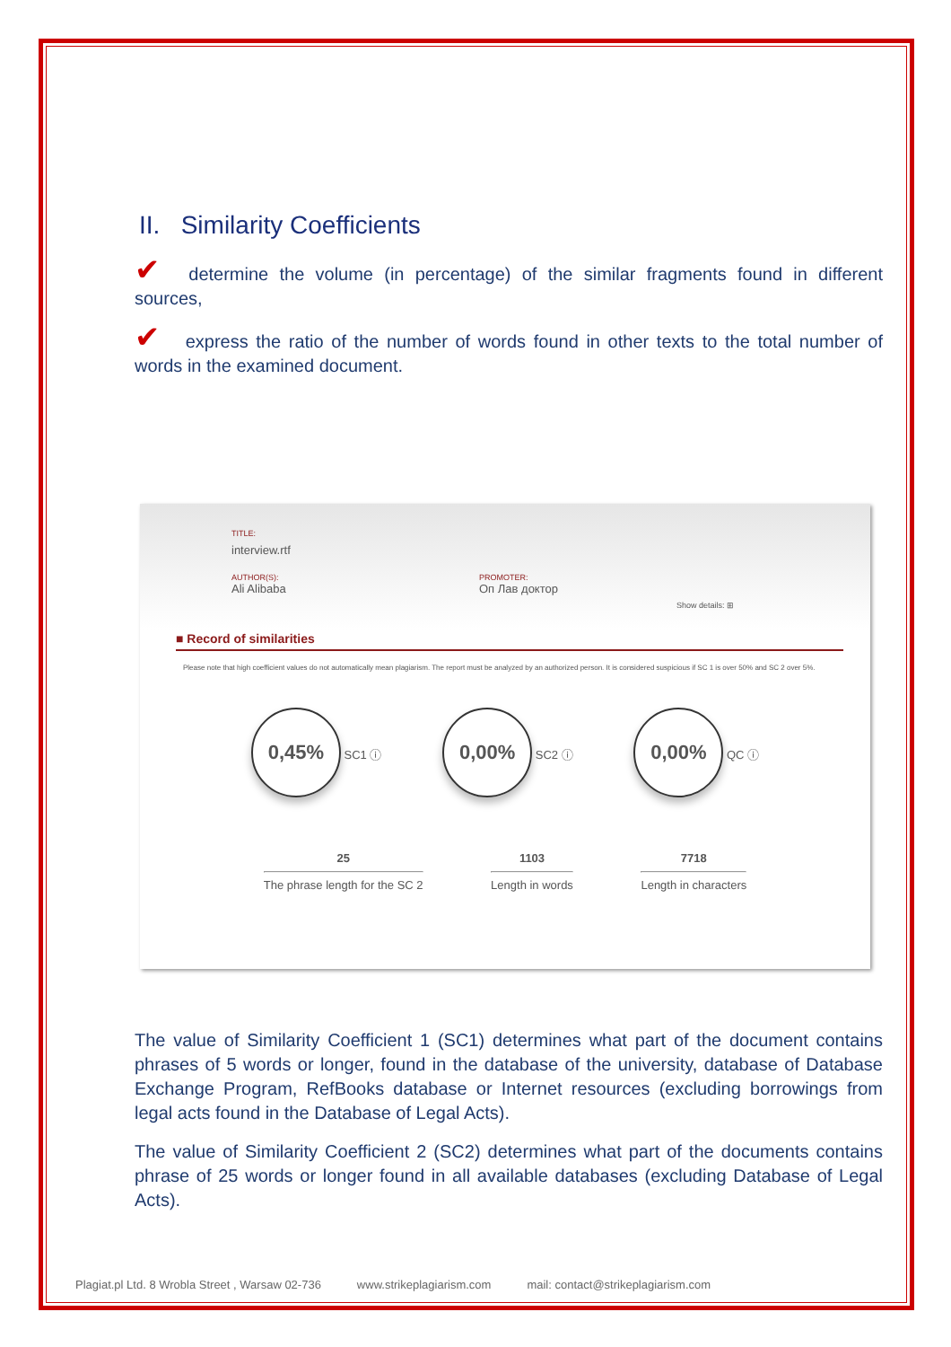II. Similarity Coefficients
✔ determine the volume (in percentage) of the similar fragments found in different sources,
✔ express the ratio of the number of words found in other texts to the total number of words in the examined document.
TITLE:
interview.rtf
AUTHOR(S):
Ali Alibaba
PROMOTER:
Оп Лав доктор
Show details: ⊞
■ Record of similarities
Please note that high coefficient values do not automatically mean plagiarism. The report must be analyzed by an authorized person. It is considered suspicious if SC 1 is over 50% and SC 2 over 5%.
0,45% SC1 ⓘ
0,00% SC2 ⓘ
0,00% QC ⓘ
25
The phrase length for the SC 2
1103
Length in words
7718
Length in characters
The value of Similarity Coefficient 1 (SC1) determines what part of the document contains phrases of 5 words or longer, found in the database of the university, database of Database Exchange Program, RefBooks database or Internet resources (excluding borrowings from legal acts found in the Database of Legal Acts).
The value of Similarity Coefficient 2 (SC2) determines what part of the documents contains phrase of 25 words or longer found in all available databases (excluding Database of Legal Acts).
Plagiat.pl Ltd. 8 Wrobla Street , Warsaw 02-736 www.strikeplagiarism.com mail: contact@strikeplagiarism.com